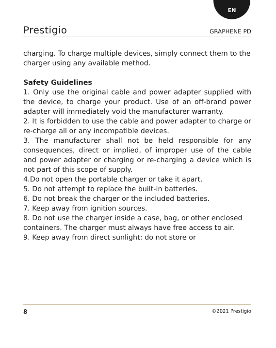EN
Prestigio GRAPHENE PD
charging. To charge multiple devices, simply connect them to the charger using any available method.
Safety Guidelines
1. Only use the original cable and power adapter supplied with the device, to charge your product. Use of an off-brand power adapter will immediately void the manufacturer warranty.
2. It is forbidden to use the cable and power adapter to charge or re-charge all or any incompatible devices.
3. The manufacturer shall not be held responsible for any consequences, direct or implied, of improper use of the cable and power adapter or charging or re-charging a device which is not part of this scope of supply.
4.Do not open the portable charger or take it apart.
5. Do not attempt to replace the built-in batteries.
6. Do not break the charger or the included batteries.
7. Keep away from ignition sources.
8. Do not use the charger inside a case, bag, or other enclosed containers. The charger must always have free access to air.
9. Keep away from direct sunlight: do not store or
8 ©2021 Prestigio